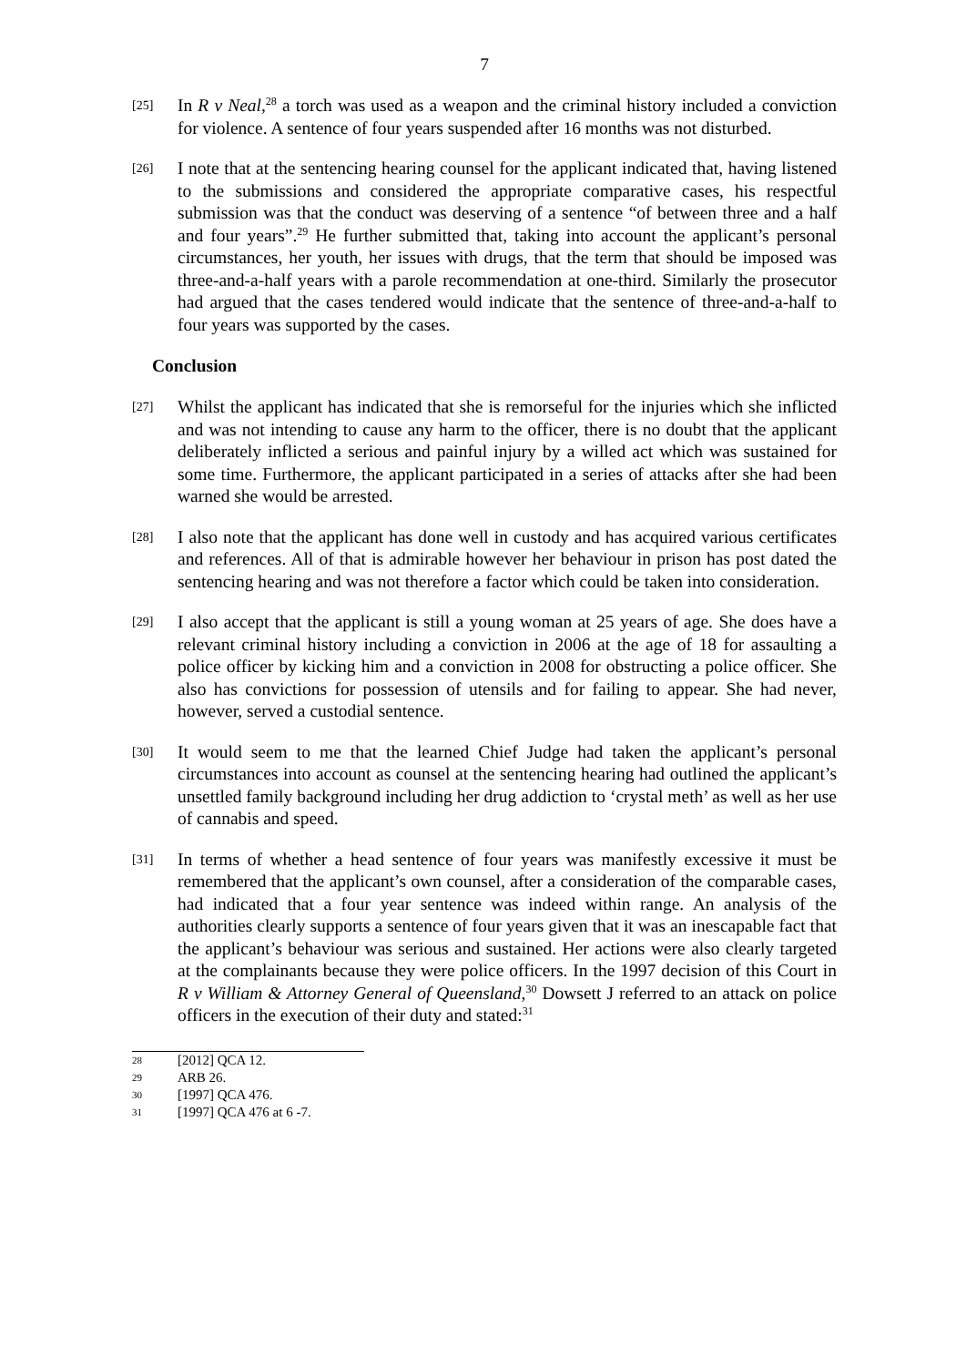7
[25]
In R v Neal,<sup>28</sup> a torch was used as a weapon and the criminal history included a conviction for violence. A sentence of four years suspended after 16 months was not disturbed.
[26]
I note that at the sentencing hearing counsel for the applicant indicated that, having listened to the submissions and considered the appropriate comparative cases, his respectful submission was that the conduct was deserving of a sentence “of between three and a half and four years”.<sup>29</sup> He further submitted that, taking into account the applicant’s personal circumstances, her youth, her issues with drugs, that the term that should be imposed was three-and-a-half years with a parole recommendation at one-third. Similarly the prosecutor had argued that the cases tendered would indicate that the sentence of three-and-a-half to four years was supported by the cases.
Conclusion
[27]
Whilst the applicant has indicated that she is remorseful for the injuries which she inflicted and was not intending to cause any harm to the officer, there is no doubt that the applicant deliberately inflicted a serious and painful injury by a willed act which was sustained for some time. Furthermore, the applicant participated in a series of attacks after she had been warned she would be arrested.
[28]
I also note that the applicant has done well in custody and has acquired various certificates and references. All of that is admirable however her behaviour in prison has post dated the sentencing hearing and was not therefore a factor which could be taken into consideration.
[29]
I also accept that the applicant is still a young woman at 25 years of age. She does have a relevant criminal history including a conviction in 2006 at the age of 18 for assaulting a police officer by kicking him and a conviction in 2008 for obstructing a police officer. She also has convictions for possession of utensils and for failing to appear. She had never, however, served a custodial sentence.
[30]
It would seem to me that the learned Chief Judge had taken the applicant’s personal circumstances into account as counsel at the sentencing hearing had outlined the applicant’s unsettled family background including her drug addiction to ‘crystal meth’ as well as her use of cannabis and speed.
[31]
In terms of whether a head sentence of four years was manifestly excessive it must be remembered that the applicant’s own counsel, after a consideration of the comparable cases, had indicated that a four year sentence was indeed within range. An analysis of the authorities clearly supports a sentence of four years given that it was an inescapable fact that the applicant’s behaviour was serious and sustained. Her actions were also clearly targeted at the complainants because they were police officers. In the 1997 decision of this Court in R v William & Attorney General of Queensland,<sup>30</sup> Dowsett J referred to an attack on police officers in the execution of their duty and stated:<sup>31</sup>
28 [2012] QCA 12.
29 ARB 26.
30 [1997] QCA 476.
31 [1997] QCA 476 at 6 -7.